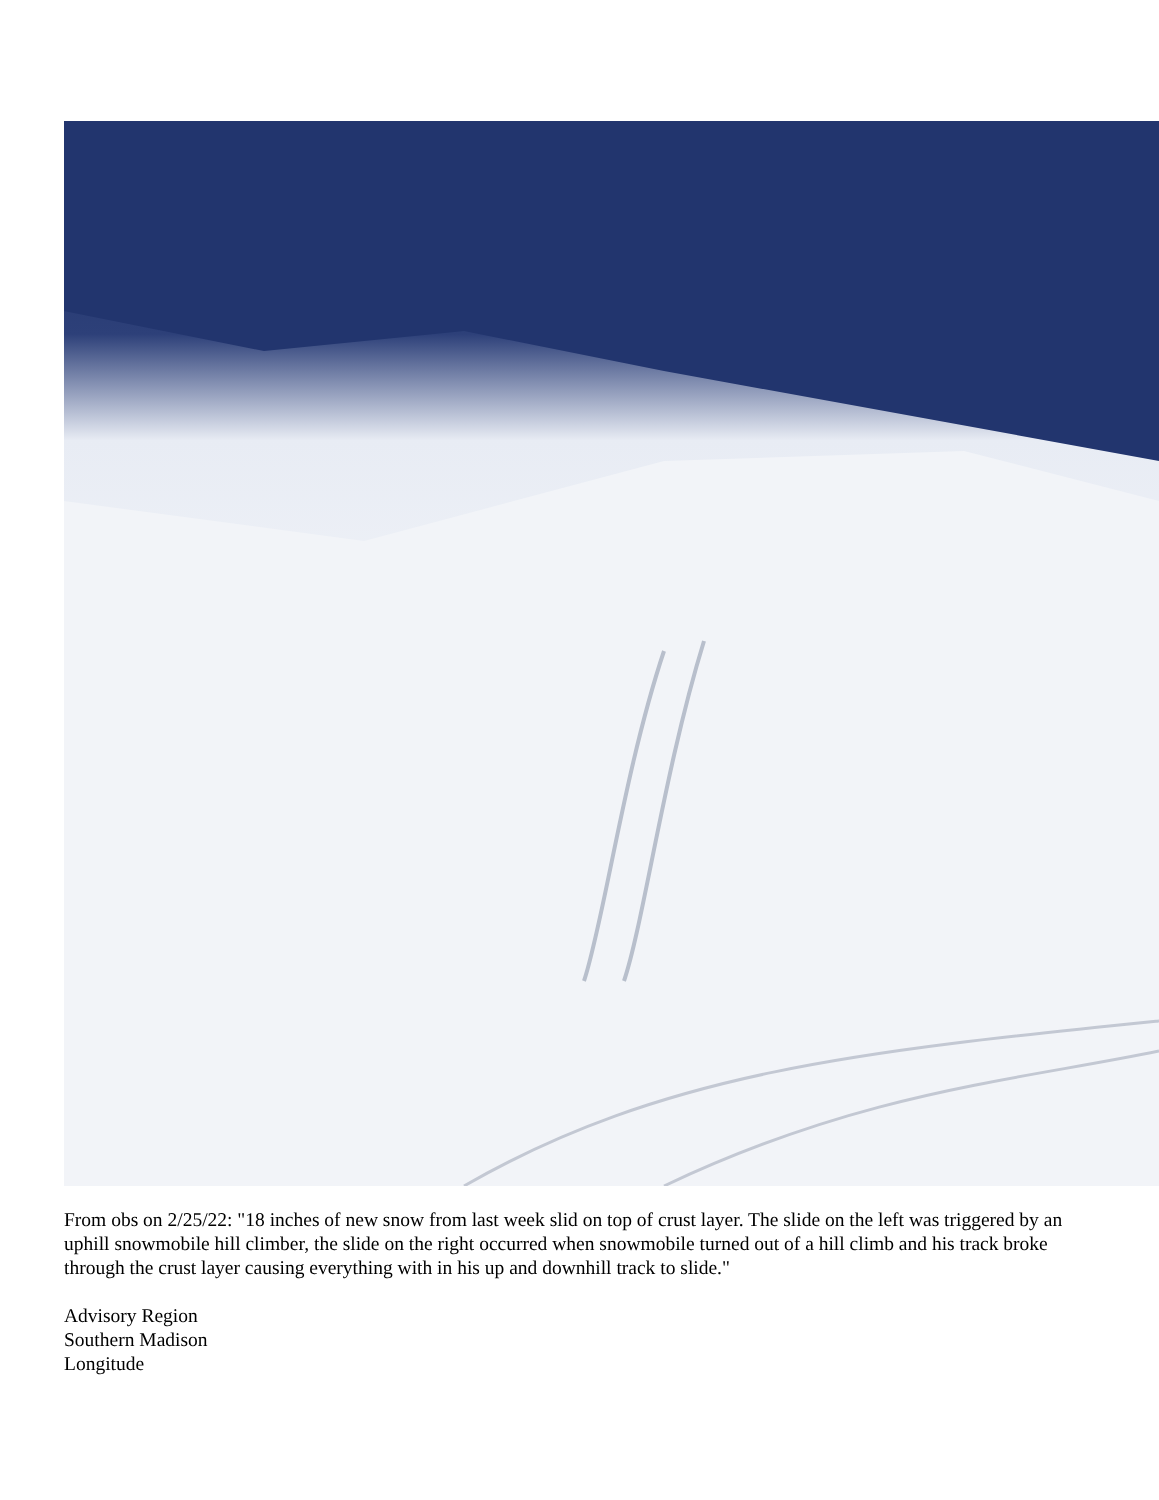From obs on 2/25/22: "18 inches of new snow from last week slid on top of crust layer. The slide on the left was triggered by an uphill snowmobile hill climber, the slide on the right occurred when snowmobile turned out of a hill climb and his track broke through the crust layer causing everything with in his up and downhill track to slide."
Advisory Region
Southern Madison
Longitude